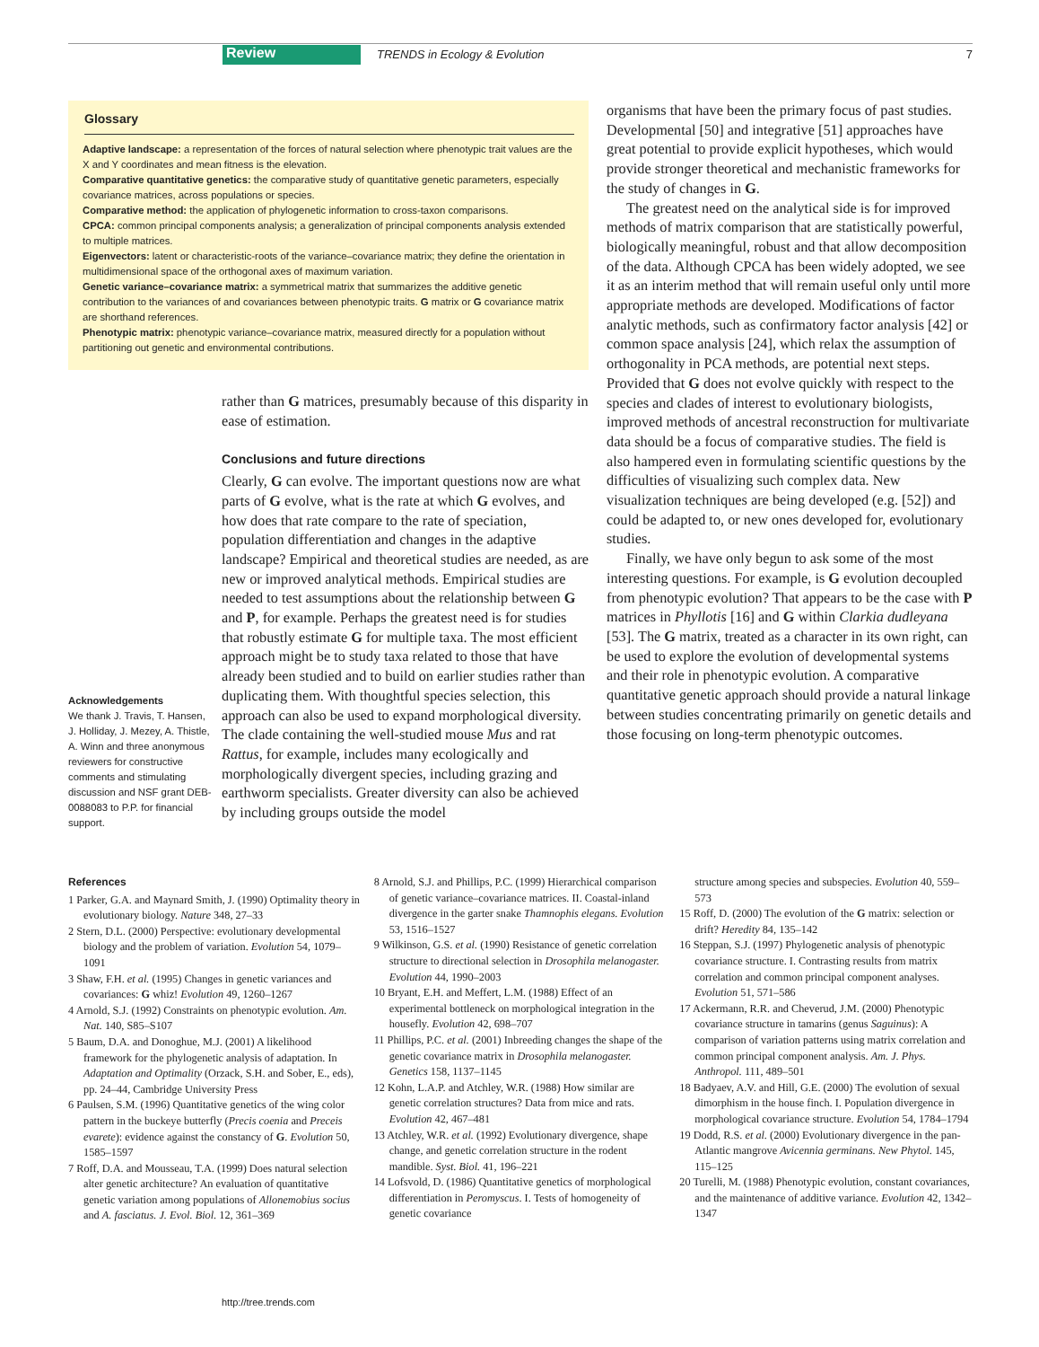Review TRENDS in Ecology & Evolution 7
Glossary
Adaptive landscape: a representation of the forces of natural selection where phenotypic trait values are the X and Y coordinates and mean fitness is the elevation.
Comparative quantitative genetics: the comparative study of quantitative genetic parameters, especially covariance matrices, across populations or species.
Comparative method: the application of phylogenetic information to cross-taxon comparisons.
CPCA: common principal components analysis; a generalization of principal components analysis extended to multiple matrices.
Eigenvectors: latent or characteristic-roots of the variance–covariance matrix; they define the orientation in multidimensional space of the orthogonal axes of maximum variation.
Genetic variance–covariance matrix: a symmetrical matrix that summarizes the additive genetic contribution to the variances of and covariances between phenotypic traits. G matrix or G covariance matrix are shorthand references.
Phenotypic matrix: phenotypic variance–covariance matrix, measured directly for a population without partitioning out genetic and environmental contributions.
rather than G matrices, presumably because of this disparity in ease of estimation.
Conclusions and future directions
Clearly, G can evolve. The important questions now are what parts of G evolve, what is the rate at which G evolves, and how does that rate compare to the rate of speciation, population differentiation and changes in the adaptive landscape? Empirical and theoretical studies are needed, as are new or improved analytical methods. Empirical studies are needed to test assumptions about the relationship between G and P, for example. Perhaps the greatest need is for studies that robustly estimate G for multiple taxa. The most efficient approach might be to study taxa related to those that have already been studied and to build on earlier studies rather than duplicating them. With thoughtful species selection, this approach can also be used to expand morphological diversity. The clade containing the well-studied mouse Mus and rat Rattus, for example, includes many ecologically and morphologically divergent species, including grazing and earthworm specialists. Greater diversity can also be achieved by including groups outside the model
organisms that have been the primary focus of past studies. Developmental [50] and integrative [51] approaches have great potential to provide explicit hypotheses, which would provide stronger theoretical and mechanistic frameworks for the study of changes in G.
The greatest need on the analytical side is for improved methods of matrix comparison that are statistically powerful, biologically meaningful, robust and that allow decomposition of the data. Although CPCA has been widely adopted, we see it as an interim method that will remain useful only until more appropriate methods are developed. Modifications of factor analytic methods, such as confirmatory factor analysis [42] or common space analysis [24], which relax the assumption of orthogonality in PCA methods, are potential next steps. Provided that G does not evolve quickly with respect to the species and clades of interest to evolutionary biologists, improved methods of ancestral reconstruction for multivariate data should be a focus of comparative studies. The field is also hampered even in formulating scientific questions by the difficulties of visualizing such complex data. New visualization techniques are being developed (e.g. [52]) and could be adapted to, or new ones developed for, evolutionary studies.
Finally, we have only begun to ask some of the most interesting questions. For example, is G evolution decoupled from phenotypic evolution? That appears to be the case with P matrices in Phyllotis [16] and G within Clarkia dudleyana [53]. The G matrix, treated as a character in its own right, can be used to explore the evolution of developmental systems and their role in phenotypic evolution. A comparative quantitative genetic approach should provide a natural linkage between studies concentrating primarily on genetic details and those focusing on long-term phenotypic outcomes.
Acknowledgements
We thank J. Travis, T. Hansen, J. Holliday, J. Mezey, A. Thistle, A. Winn and three anonymous reviewers for constructive comments and stimulating discussion and NSF grant DEB-0088083 to P.P. for financial support.
References
1 Parker, G.A. and Maynard Smith, J. (1990) Optimality theory in evolutionary biology. Nature 348, 27–33
2 Stern, D.L. (2000) Perspective: evolutionary developmental biology and the problem of variation. Evolution 54, 1079–1091
3 Shaw, F.H. et al. (1995) Changes in genetic variances and covariances: G whiz! Evolution 49, 1260–1267
4 Arnold, S.J. (1992) Constraints on phenotypic evolution. Am. Nat. 140, S85–S107
5 Baum, D.A. and Donoghue, M.J. (2001) A likelihood framework for the phylogenetic analysis of adaptation. In Adaptation and Optimality (Orzack, S.H. and Sober, E., eds), pp. 24–44, Cambridge University Press
6 Paulsen, S.M. (1996) Quantitative genetics of the wing color pattern in the buckeye butterfly (Precis coenia and Preceis evarete): evidence against the constancy of G. Evolution 50, 1585–1597
7 Roff, D.A. and Mousseau, T.A. (1999) Does natural selection alter genetic architecture? An evaluation of quantitative genetic variation among populations of Allonemobius socius and A. fasciatus. J. Evol. Biol. 12, 361–369
8 Arnold, S.J. and Phillips, P.C. (1999) Hierarchical comparison of genetic variance–covariance matrices. II. Coastal-inland divergence in the garter snake Thamnophis elegans. Evolution 53, 1516–1527
9 Wilkinson, G.S. et al. (1990) Resistance of genetic correlation structure to directional selection in Drosophila melanogaster. Evolution 44, 1990–2003
10 Bryant, E.H. and Meffert, L.M. (1988) Effect of an experimental bottleneck on morphological integration in the housefly. Evolution 42, 698–707
11 Phillips, P.C. et al. (2001) Inbreeding changes the shape of the genetic covariance matrix in Drosophila melanogaster. Genetics 158, 1137–1145
12 Kohn, L.A.P. and Atchley, W.R. (1988) How similar are genetic correlation structures? Data from mice and rats. Evolution 42, 467–481
13 Atchley, W.R. et al. (1992) Evolutionary divergence, shape change, and genetic correlation structure in the rodent mandible. Syst. Biol. 41, 196–221
14 Lofsvold, D. (1986) Quantitative genetics of morphological differentiation in Peromyscus. I. Tests of homogeneity of genetic covariance
structure among species and subspecies. Evolution 40, 559–573
15 Roff, D. (2000) The evolution of the G matrix: selection or drift? Heredity 84, 135–142
16 Steppan, S.J. (1997) Phylogenetic analysis of phenotypic covariance structure. I. Contrasting results from matrix correlation and common principal component analyses. Evolution 51, 571–586
17 Ackermann, R.R. and Cheverud, J.M. (2000) Phenotypic covariance structure in tamarins (genus Saguinus): A comparison of variation patterns using matrix correlation and common principal component analysis. Am. J. Phys. Anthropol. 111, 489–501
18 Badyaev, A.V. and Hill, G.E. (2000) The evolution of sexual dimorphism in the house finch. I. Population divergence in morphological covariance structure. Evolution 54, 1784–1794
19 Dodd, R.S. et al. (2000) Evolutionary divergence in the pan-Atlantic mangrove Avicennia germinans. New Phytol. 145, 115–125
20 Turelli, M. (1988) Phenotypic evolution, constant covariances, and the maintenance of additive variance. Evolution 42, 1342–1347
http://tree.trends.com